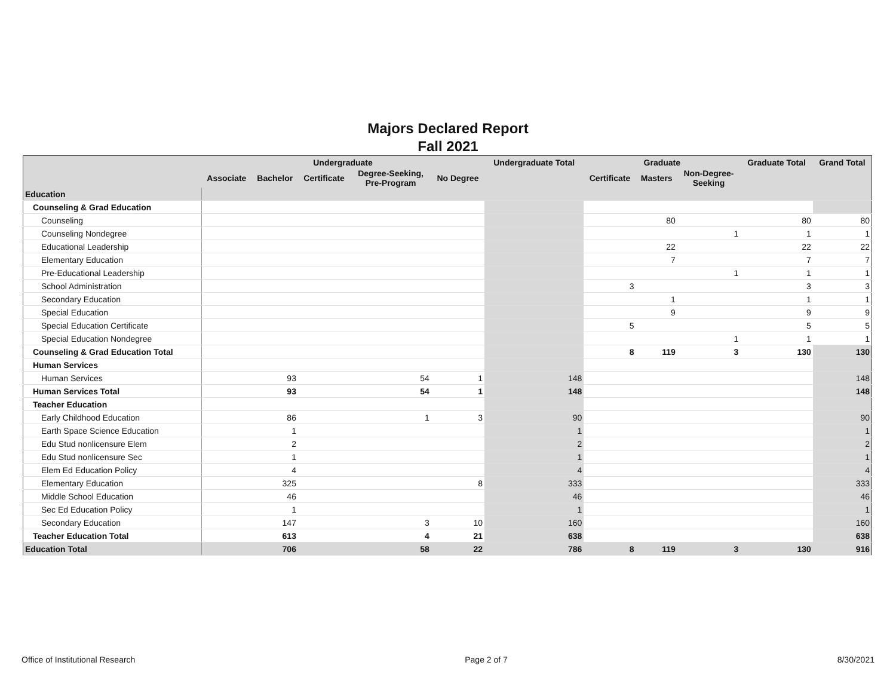Majors Declared Report
Fall 2021
| | Undergraduate | | | | | Undergraduate Total | Graduate | | | Graduate Total | Grand Total |
| --- | --- | --- | --- | --- | --- | --- | --- | --- | --- | --- | --- |
| | Associate | Bachelor | Certificate | Degree-Seeking, Pre-Program | No Degree | | Certificate | Masters | Non-Degree- Seeking | | |
| Education | | | | | | | | | | | |
| Counseling & Grad Education | | | | | | | | | | | |
| Counseling | | | | | | | | 80 | | 80 | 80 |
| Counseling Nondegree | | | | | | | | | 1 | 1 | 1 |
| Educational Leadership | | | | | | | | 22 | | 22 | 22 |
| Elementary Education | | | | | | | | 7 | | 7 | 7 |
| Pre-Educational Leadership | | | | | | | | | 1 | 1 | 1 |
| School Administration | | | | | | | 3 | | | 3 | 3 |
| Secondary Education | | | | | | | | 1 | | 1 | 1 |
| Special Education | | | | | | | | 9 | | 9 | 9 |
| Special Education Certificate | | | | | | | 5 | | | 5 | 5 |
| Special Education Nondegree | | | | | | | | | 1 | 1 | 1 |
| Counseling & Grad Education Total | | | | | | | 8 | 119 | 3 | 130 | 130 |
| Human Services | | | | | | | | | | | |
| Human Services | | 93 | | 54 | 1 | 148 | | | | | 148 |
| Human Services Total | | 93 | | 54 | 1 | 148 | | | | | 148 |
| Teacher Education | | | | | | | | | | | |
| Early Childhood Education | | 86 | | 1 | 3 | 90 | | | | | 90 |
| Earth Space Science Education | | 1 | | | | 1 | | | | | 1 |
| Edu Stud nonlicensure Elem | | 2 | | | | 2 | | | | | 2 |
| Edu Stud nonlicensure Sec | | 1 | | | | 1 | | | | | 1 |
| Elem Ed Education Policy | | 4 | | | | 4 | | | | | 4 |
| Elementary Education | | 325 | | | 8 | 333 | | | | | 333 |
| Middle School Education | | 46 | | | | 46 | | | | | 46 |
| Sec Ed Education Policy | | 1 | | | | 1 | | | | | 1 |
| Secondary Education | | 147 | | 3 | 10 | 160 | | | | | 160 |
| Teacher Education Total | | 613 | | 4 | 21 | 638 | | | | | 638 |
| Education Total | | 706 | | 58 | 22 | 786 | 8 | 119 | 3 | 130 | 916 |
Office of Institutional Research Page 2 of 7 8/30/2021